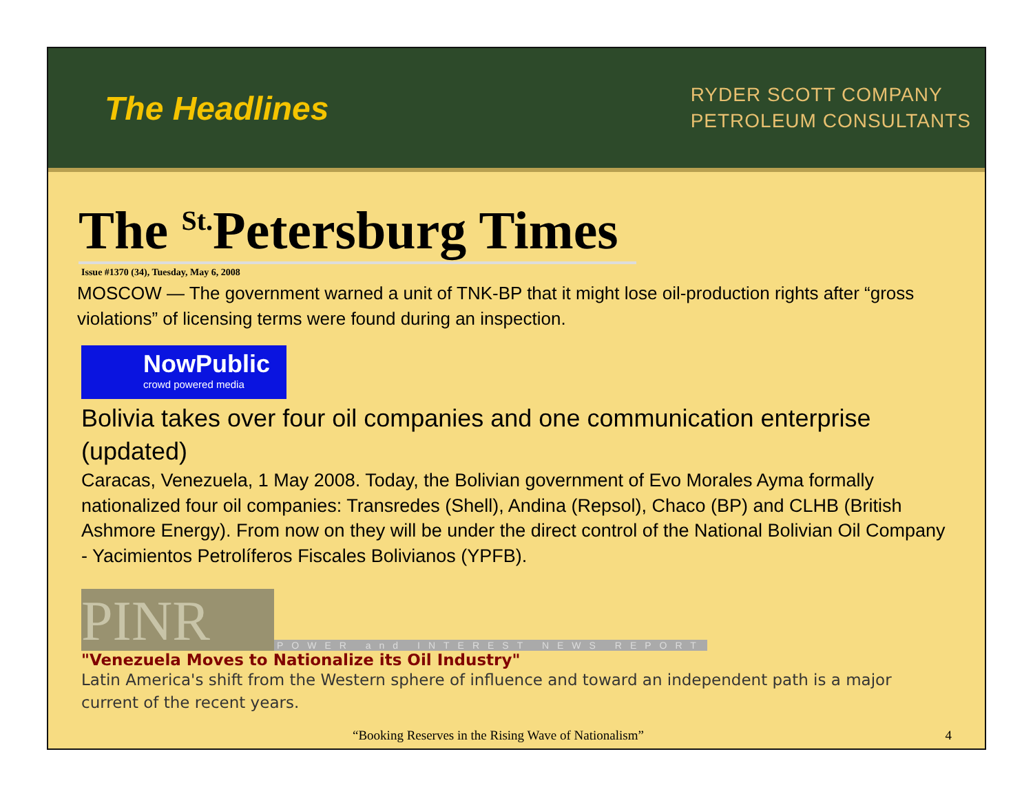The Headlines
RYDER SCOTT COMPANY
PETROLEUM CONSULTANTS
The <sup>St.</sup>Petersburg Times
Issue #1370 (34), Tuesday, May 6, 2008
MOSCOW — The government warned a unit of TNK-BP that it might lose oil-production rights after “gross violations” of licensing terms were found during an inspection.
NowPublic
crowd powered media
Bolivia takes over four oil companies and one communication enterprise (updated)
Caracas, Venezuela, 1 May 2008. Today, the Bolivian government of Evo Morales Ayma formally nationalized four oil companies: Transredes (Shell), Andina (Repsol), Chaco (BP) and CLHB (British Ashmore Energy). From now on they will be under the direct control of the National Bolivian Oil Company - Yacimientos Petrolíferos Fiscales Bolivianos (YPFB).
PINR
POWER and INTEREST NEWS REPORT
"Venezuela Moves to Nationalize its Oil Industry"
Latin America's shift from the Western sphere of influence and toward an independent path is a major current of the recent years.
“Booking Reserves in the Rising Wave of Nationalism” 4